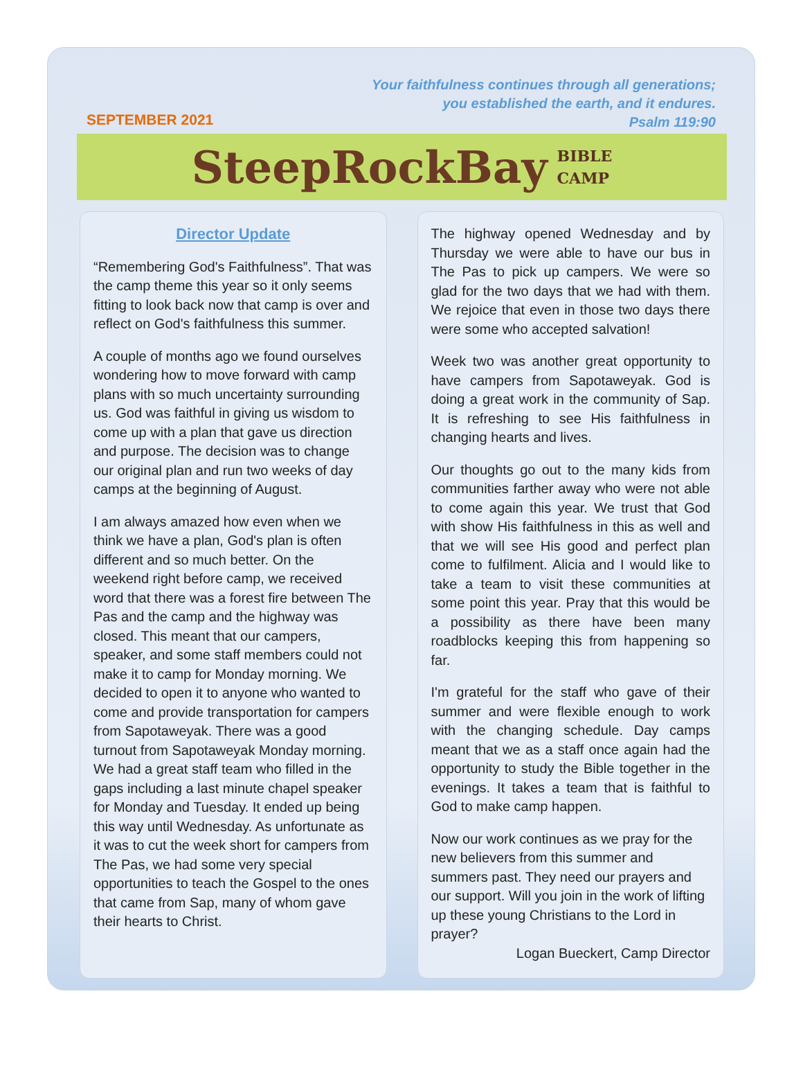SEPTEMBER 2021
Your faithfulness continues through all generations;
you established the earth, and it endures.
Psalm 119:90
SteepRockBay BIBLE
CAMP
Director Update
“Remembering God's Faithfulness”. That was the camp theme this year so it only seems fitting to look back now that camp is over and reflect on God's faithfulness this summer.
A couple of months ago we found ourselves wondering how to move forward with camp plans with so much uncertainty surrounding us. God was faithful in giving us wisdom to come up with a plan that gave us direction and purpose. The decision was to change our original plan and run two weeks of day camps at the beginning of August.
I am always amazed how even when we think we have a plan, God's plan is often different and so much better. On the weekend right before camp, we received word that there was a forest fire between The Pas and the camp and the highway was closed. This meant that our campers, speaker, and some staff members could not make it to camp for Monday morning. We decided to open it to anyone who wanted to come and provide transportation for campers from Sapotaweyak. There was a good turnout from Sapotaweyak Monday morning. We had a great staff team who filled in the gaps including a last minute chapel speaker for Monday and Tuesday. It ended up being this way until Wednesday. As unfortunate as it was to cut the week short for campers from The Pas, we had some very special opportunities to teach the Gospel to the ones that came from Sap, many of whom gave their hearts to Christ.
The highway opened Wednesday and by Thursday we were able to have our bus in The Pas to pick up campers. We were so glad for the two days that we had with them. We rejoice that even in those two days there were some who accepted salvation!
Week two was another great opportunity to have campers from Sapotaweyak. God is doing a great work in the community of Sap. It is refreshing to see His faithfulness in changing hearts and lives.
Our thoughts go out to the many kids from communities farther away who were not able to come again this year. We trust that God with show His faithfulness in this as well and that we will see His good and perfect plan come to fulfilment. Alicia and I would like to take a team to visit these communities at some point this year. Pray that this would be a possibility as there have been many roadblocks keeping this from happening so far.
I'm grateful for the staff who gave of their summer and were flexible enough to work with the changing schedule. Day camps meant that we as a staff once again had the opportunity to study the Bible together in the evenings. It takes a team that is faithful to God to make camp happen.
Now our work continues as we pray for the new believers from this summer and summers past. They need our prayers and our support. Will you join in the work of lifting up these young Christians to the Lord in prayer?
Logan Bueckert, Camp Director